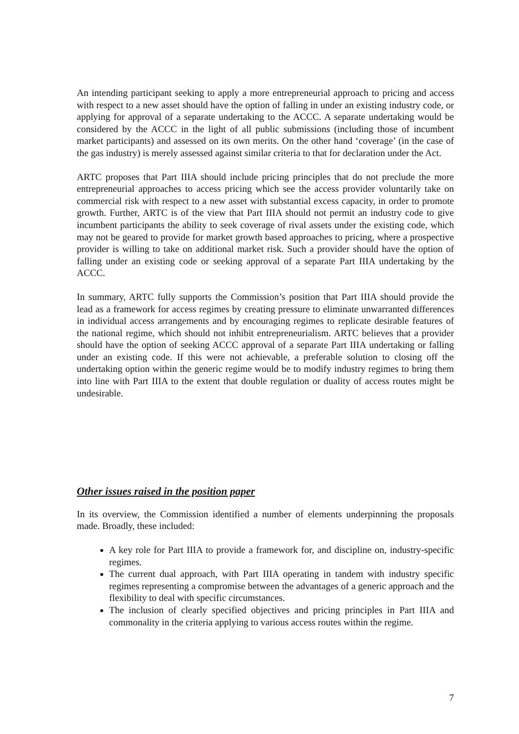An intending participant seeking to apply a more entrepreneurial approach to pricing and access with respect to a new asset should have the option of falling in under an existing industry code, or applying for approval of a separate undertaking to the ACCC. A separate undertaking would be considered by the ACCC in the light of all public submissions (including those of incumbent market participants) and assessed on its own merits. On the other hand ‘coverage’ (in the case of the gas industry) is merely assessed against similar criteria to that for declaration under the Act.
ARTC proposes that Part IIIA should include pricing principles that do not preclude the more entrepreneurial approaches to access pricing which see the access provider voluntarily take on commercial risk with respect to a new asset with substantial excess capacity, in order to promote growth. Further, ARTC is of the view that Part IIIA should not permit an industry code to give incumbent participants the ability to seek coverage of rival assets under the existing code, which may not be geared to provide for market growth based approaches to pricing, where a prospective provider is willing to take on additional market risk. Such a provider should have the option of falling under an existing code or seeking approval of a separate Part IIIA undertaking by the ACCC.
In summary, ARTC fully supports the Commission’s position that Part IIIA should provide the lead as a framework for access regimes by creating pressure to eliminate unwarranted differences in individual access arrangements and by encouraging regimes to replicate desirable features of the national regime, which should not inhibit entrepreneurialism. ARTC believes that a provider should have the option of seeking ACCC approval of a separate Part IIIA undertaking or falling under an existing code. If this were not achievable, a preferable solution to closing off the undertaking option within the generic regime would be to modify industry regimes to bring them into line with Part IIIA to the extent that double regulation or duality of access routes might be undesirable.
Other issues raised in the position paper
In its overview, the Commission identified a number of elements underpinning the proposals made. Broadly, these included:
A key role for Part IIIA to provide a framework for, and discipline on, industry-specific regimes.
The current dual approach, with Part IIIA operating in tandem with industry specific regimes representing a compromise between the advantages of a generic approach and the flexibility to deal with specific circumstances.
The inclusion of clearly specified objectives and pricing principles in Part IIIA and commonality in the criteria applying to various access routes within the regime.
7